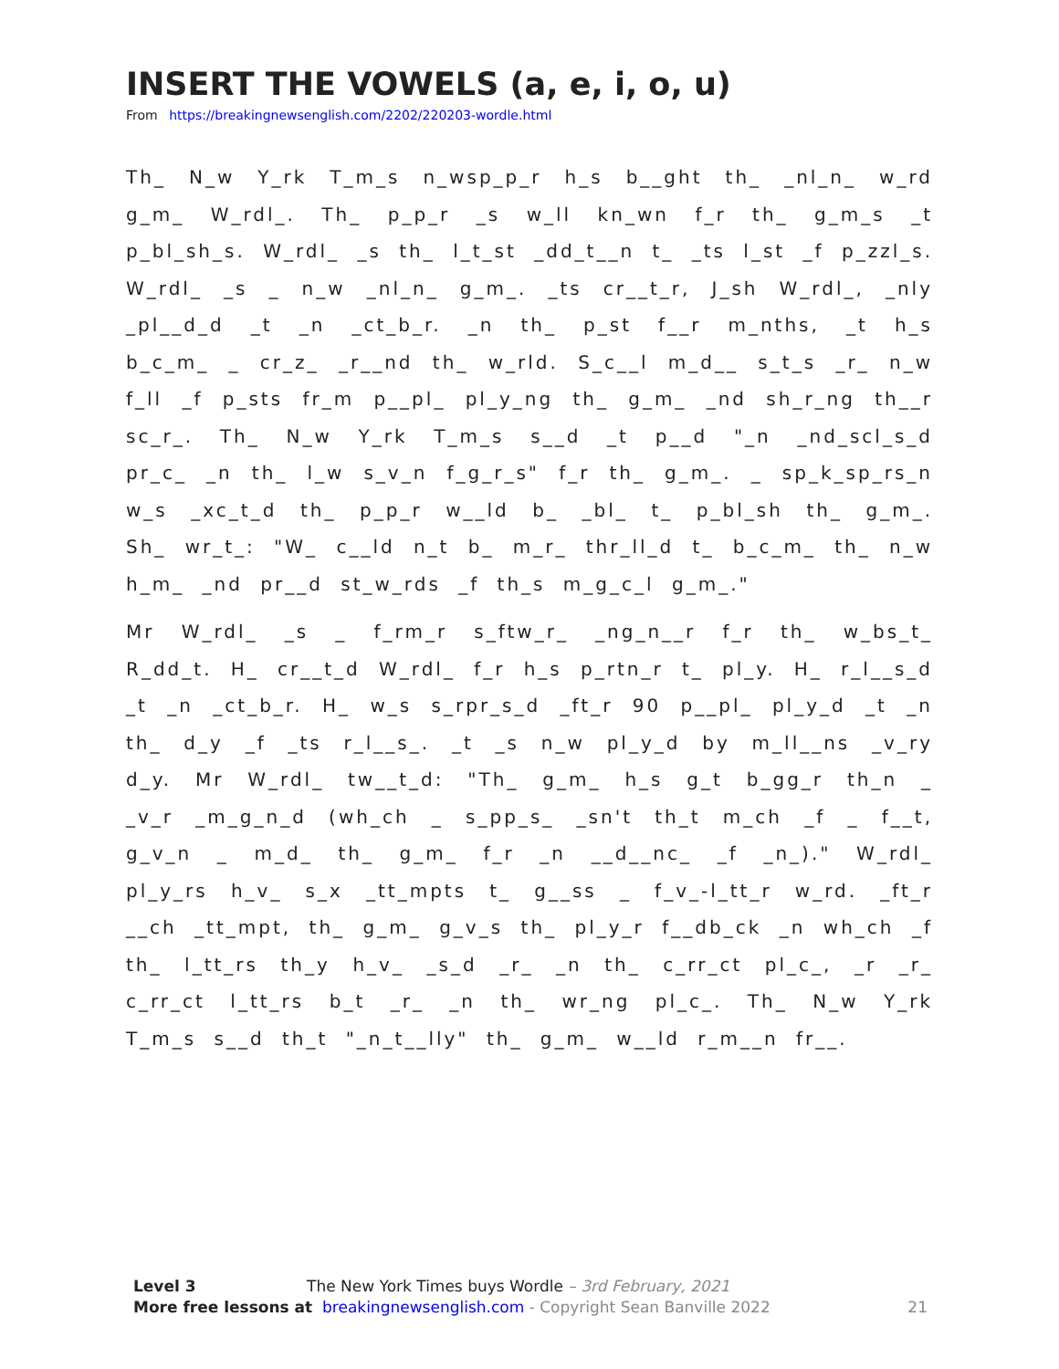INSERT THE VOWELS (a, e, i, o, u)
From https://breakingnewsenglish.com/2202/220203-wordle.html
Th_ N_w Y_rk T_m_s n_wsp_p_r h_s b__ght th_ _nl_n_ w_rd g_m_ W_rdl_. Th_ p_p_r _s w_ll kn_wn f_r th_ g_m_s _t p_bl_sh_s. W_rdl_ _s th_ l_t_st _dd_t__n t_ _ts l_st _f p_zzl_s. W_rdl_ _s _ n_w _nl_n_ g_m_. _ts cr__t_r, J_sh W_rdl_, _nly _pl__d_d _t _n _ct_b_r. _n th_ p_st f__r m_nths, _t h_s b_c_m_ _ cr_z_ _r__nd th_ w_rld. S_c__l m_d__ s_t_s _r_ n_w f_ll _f p_sts fr_m p__pl_ pl_y_ng th_ g_m_ _nd sh_r_ng th__r sc_r_. Th_ N_w Y_rk T_m_s s__d _t p__d "_n _nd_scl_s_d pr_c_ _n th_ l_w s_v_n f_g_r_s" f_r th_ g_m_. _ sp_k_sp_rs_n w_s _xc_t_d th_ p_p_r w__ld b_ _bl_ t_ p_bl_sh th_ g_m_. Sh_ wr_t_: "W_ c__ld n_t b_ m_r_ thr_ll_d t_ b_c_m_ th_ n_w h_m_ _nd pr__d st_w_rds _f th_s m_g_c_l g_m_."
Mr W_rdl_ _s _ f_rm_r s_ftw_r_ _ng_n__r f_r th_ w_bs_t_ R_dd_t. H_ cr__t_d W_rdl_ f_r h_s p_rtn_r t_ pl_y. H_ r_l__s_d _t _n _ct_b_r. H_ w_s s_rpr_s_d _ft_r 90 p__pl_ pl_y_d _t _n th_ d_y _f _ts r_l__s_. _t _s n_w pl_y_d by m_ll__ns _v_ry d_y. Mr W_rdl_ tw__t_d: "Th_ g_m_ h_s g_t b_gg_r th_n _ _v_r _m_g_n_d (wh_ch _ s_pp_s_ _sn't th_t m_ch _f _ f__t, g_v_n _ m_d_ th_ g_m_ f_r _n __d__nc_ _f _n_)." W_rdl_ pl_y_rs h_v_ s_x _tt_mpts t_ g__ss _ f_v_-l_tt_r w_rd. _ft_r __ch _tt_mpt, th_ g_m_ g_v_s th_ pl_y_r f__db_ck _n wh_ch _f th_ l_tt_rs th_y h_v_ _s_d _r_ _n th_ c_rr_ct pl_c_, _r _r_ c_rr_ct l_tt_rs b_t _r_ _n th_ wr_ng pl_c_. Th_ N_w Y_rk T_m_s s__d th_t "_n_t__lly" th_ g_m_ w__ld r_m__n fr__.
Level 3 The New York Times buys Wordle – 3rd February, 2021
More free lessons at breakingnewsenglish.com - Copyright Sean Banville 2022 21